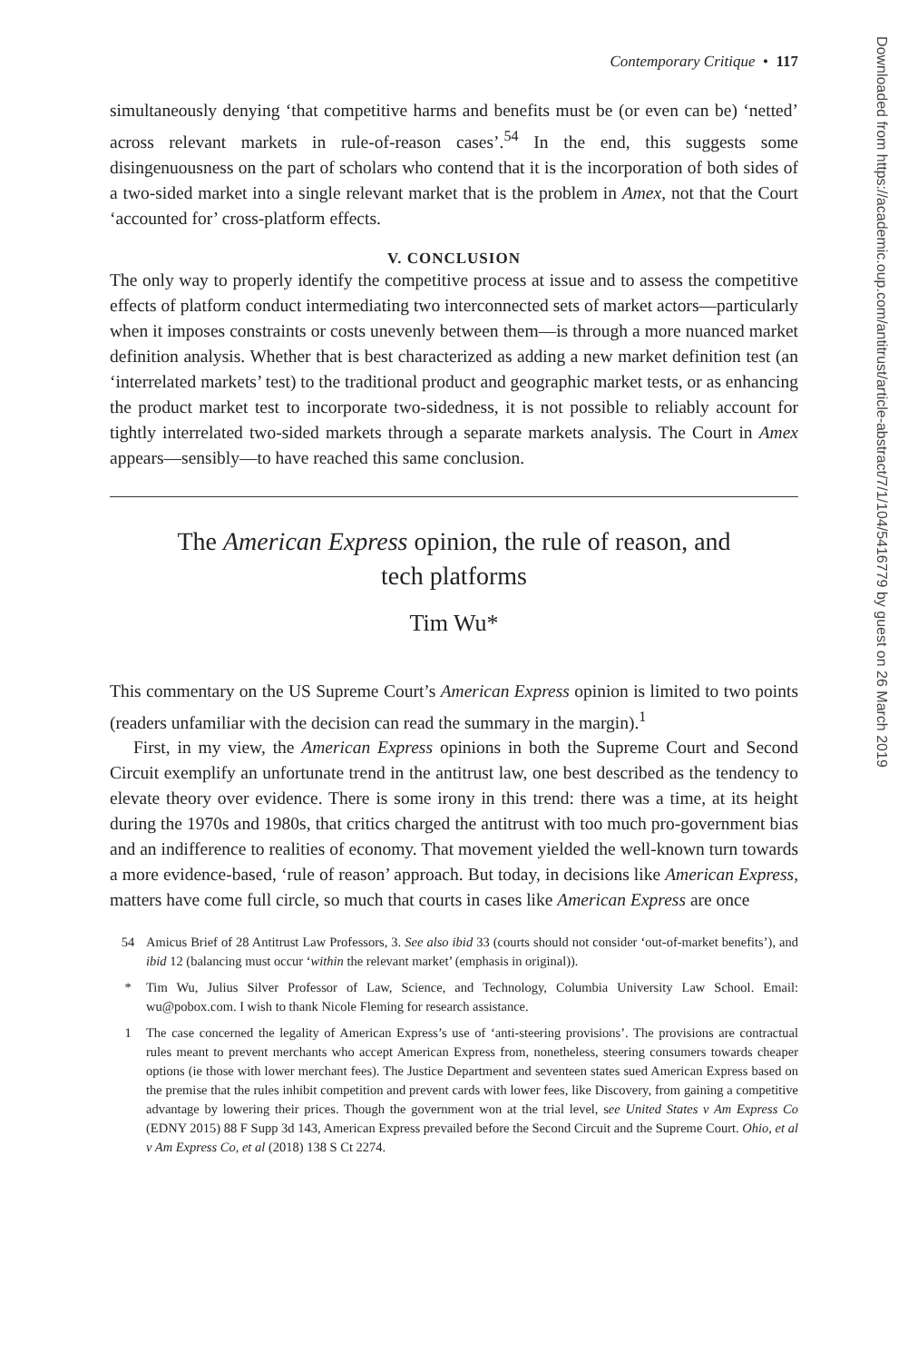Contemporary Critique • 117
simultaneously denying ‘that competitive harms and benefits must be (or even can be) ‘netted’ across relevant markets in rule-of-reason cases’.<sup>54</sup> In the end, this suggests some disingenuousness on the part of scholars who contend that it is the incorporation of both sides of a two-sided market into a single relevant market that is the problem in Amex, not that the Court ‘accounted for’ cross-platform effects.
V. CONCLUSION
The only way to properly identify the competitive process at issue and to assess the competitive effects of platform conduct intermediating two interconnected sets of market actors—particularly when it imposes constraints or costs unevenly between them—is through a more nuanced market definition analysis. Whether that is best characterized as adding a new market definition test (an ‘interrelated markets’ test) to the traditional product and geographic market tests, or as enhancing the product market test to incorporate two-sidedness, it is not possible to reliably account for tightly interrelated two-sided markets through a separate markets analysis. The Court in Amex appears—sensibly—to have reached this same conclusion.
The American Express opinion, the rule of reason, and tech platforms
Tim Wu*
This commentary on the US Supreme Court’s American Express opinion is limited to two points (readers unfamiliar with the decision can read the summary in the margin).<sup>1</sup>
First, in my view, the American Express opinions in both the Supreme Court and Second Circuit exemplify an unfortunate trend in the antitrust law, one best described as the tendency to elevate theory over evidence. There is some irony in this trend: there was a time, at its height during the 1970s and 1980s, that critics charged the antitrust with too much pro-government bias and an indifference to realities of economy. That movement yielded the well-known turn towards a more evidence-based, ‘rule of reason’ approach. But today, in decisions like American Express, matters have come full circle, so much that courts in cases like American Express are once
54
Amicus Brief of 28 Antitrust Law Professors, 3. See also ibid 33 (courts should not consider ‘out-of-market benefits’), and ibid 12 (balancing must occur ‘within the relevant market’ (emphasis in original)).
*
Tim Wu, Julius Silver Professor of Law, Science, and Technology, Columbia University Law School. Email: wu@pobox.com. I wish to thank Nicole Fleming for research assistance.
1
The case concerned the legality of American Express’s use of ‘anti-steering provisions’. The provisions are contractual rules meant to prevent merchants who accept American Express from, nonetheless, steering consumers towards cheaper options (ie those with lower merchant fees). The Justice Department and seventeen states sued American Express based on the premise that the rules inhibit competition and prevent cards with lower fees, like Discovery, from gaining a competitive advantage by lowering their prices. Though the government won at the trial level, see United States v Am Express Co (EDNY 2015) 88 F Supp 3d 143, American Express prevailed before the Second Circuit and the Supreme Court. Ohio, et al v Am Express Co, et al (2018) 138 S Ct 2274.
Downloaded from https://academic.oup.com/antitrust/article-abstract/7/1/104/5416779 by guest on 26 March 2019